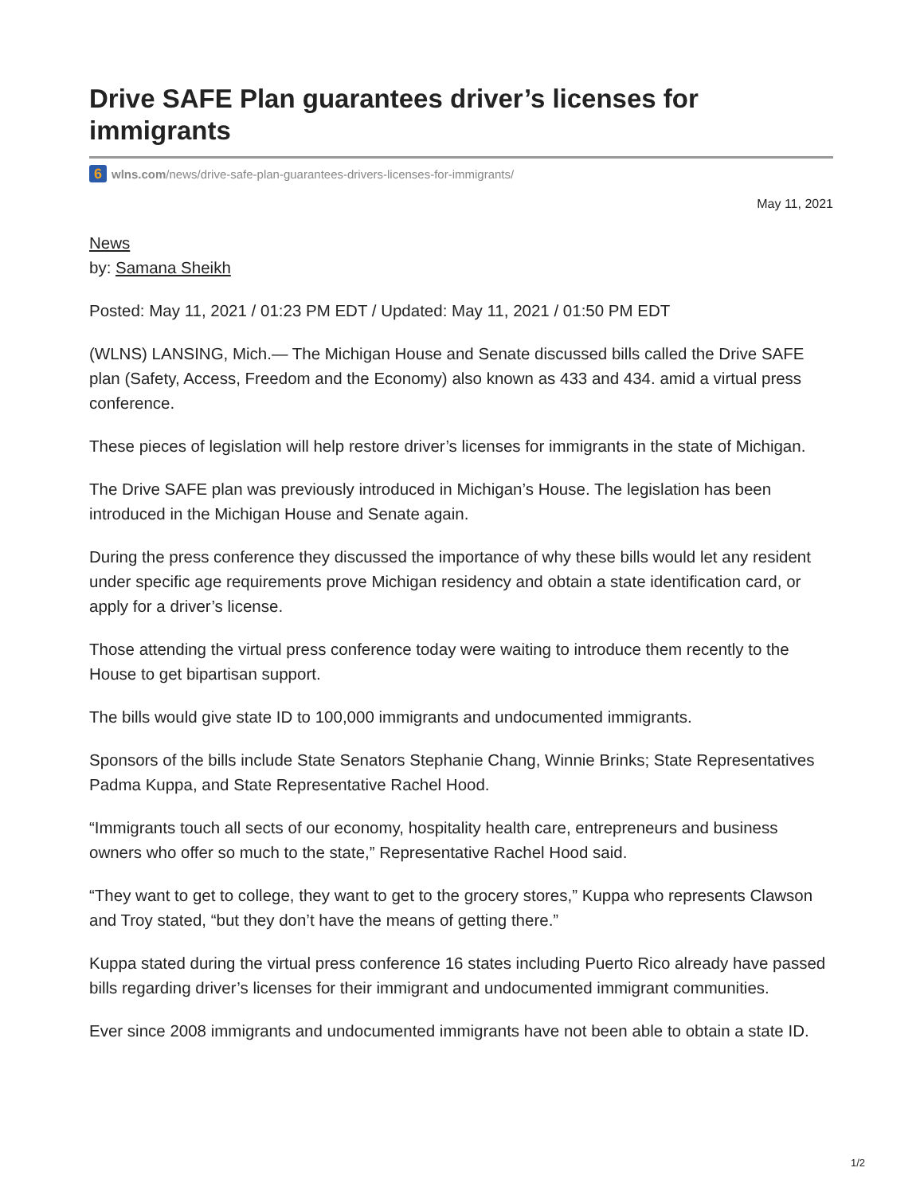Drive SAFE Plan guarantees driver’s licenses for immigrants
6 wlns.com/news/drive-safe-plan-guarantees-drivers-licenses-for-immigrants/
May 11, 2021
News
by: Samana Sheikh
Posted: May 11, 2021 / 01:23 PM EDT / Updated: May 11, 2021 / 01:50 PM EDT
(WLNS) LANSING, Mich.— The Michigan House and Senate discussed bills called the Drive SAFE plan (Safety, Access, Freedom and the Economy) also known as 433 and 434. amid a virtual press conference.
These pieces of legislation will help restore driver’s licenses for immigrants in the state of Michigan.
The Drive SAFE plan was previously introduced in Michigan’s House. The legislation has been introduced in the Michigan House and Senate again.
During the press conference they discussed the importance of why these bills would let any resident under specific age requirements prove Michigan residency and obtain a state identification card, or apply for a driver’s license.
Those attending the virtual press conference today were waiting to introduce them recently to the House to get bipartisan support.
The bills would give state ID to 100,000 immigrants and undocumented immigrants.
Sponsors of the bills include State Senators Stephanie Chang, Winnie Brinks; State Representatives Padma Kuppa, and State Representative Rachel Hood.
“Immigrants touch all sects of our economy, hospitality health care, entrepreneurs and business owners who offer so much to the state,” Representative Rachel Hood said.
“They want to get to college, they want to get to the grocery stores,” Kuppa who represents Clawson and Troy stated, “but they don’t have the means of getting there.”
Kuppa stated during the virtual press conference 16 states including Puerto Rico already have passed bills regarding driver’s licenses for their immigrant and undocumented immigrant communities.
Ever since 2008 immigrants and undocumented immigrants have not been able to obtain a state ID.
1/2